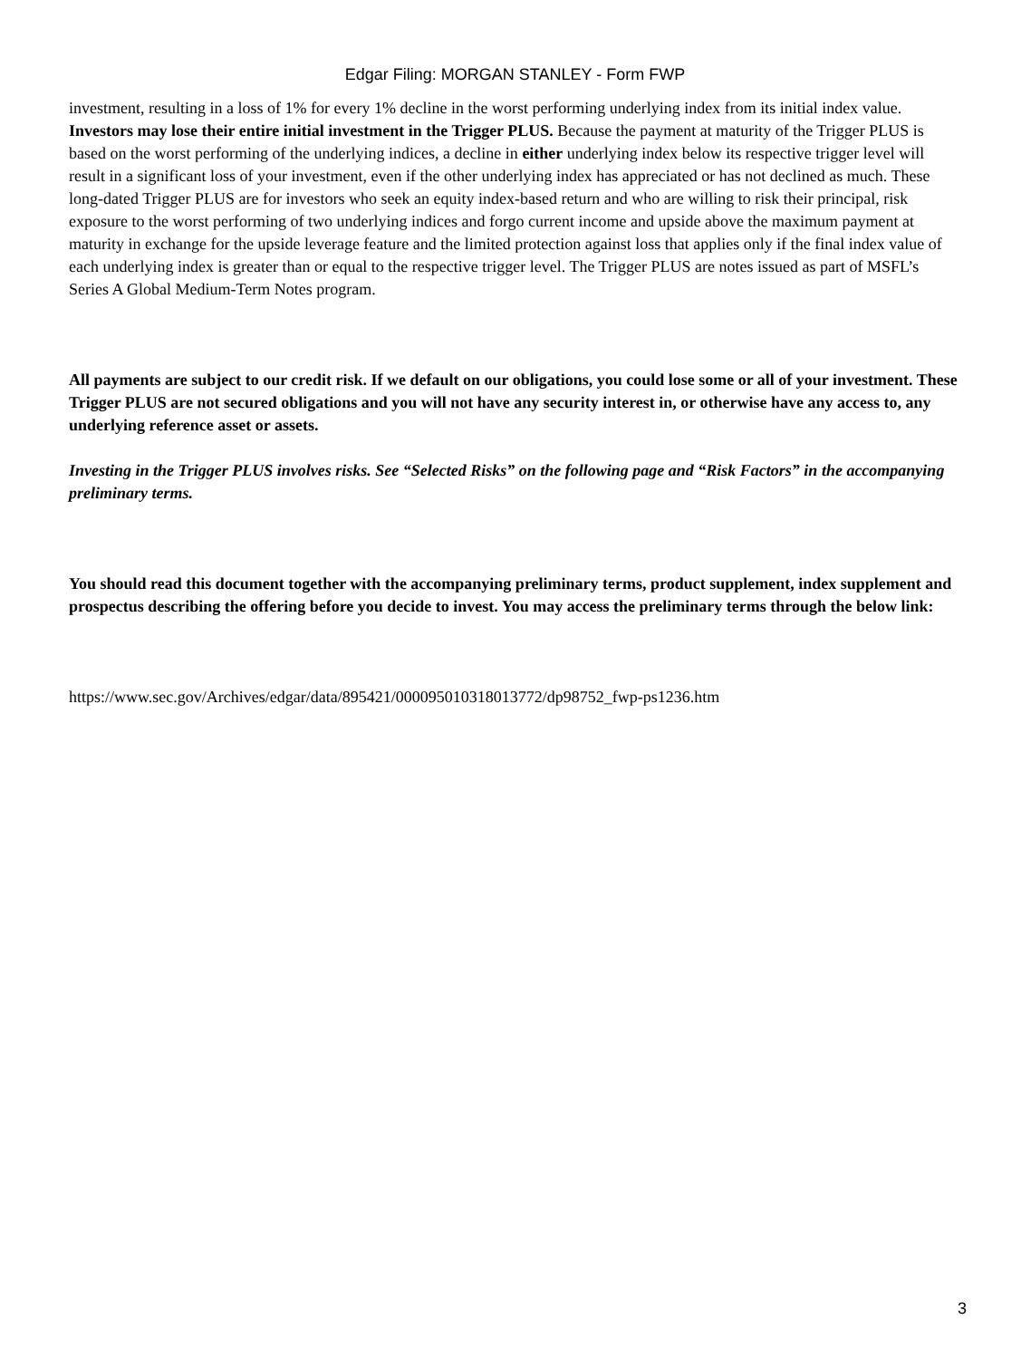Edgar Filing: MORGAN STANLEY - Form FWP
investment, resulting in a loss of 1% for every 1% decline in the worst performing underlying index from its initial index value. Investors may lose their entire initial investment in the Trigger PLUS. Because the payment at maturity of the Trigger PLUS is based on the worst performing of the underlying indices, a decline in either underlying index below its respective trigger level will result in a significant loss of your investment, even if the other underlying index has appreciated or has not declined as much. These long-dated Trigger PLUS are for investors who seek an equity index-based return and who are willing to risk their principal, risk exposure to the worst performing of two underlying indices and forgo current income and upside above the maximum payment at maturity in exchange for the upside leverage feature and the limited protection against loss that applies only if the final index value of each underlying index is greater than or equal to the respective trigger level. The Trigger PLUS are notes issued as part of MSFL’s Series A Global Medium-Term Notes program.
All payments are subject to our credit risk. If we default on our obligations, you could lose some or all of your investment. These Trigger PLUS are not secured obligations and you will not have any security interest in, or otherwise have any access to, any underlying reference asset or assets.
Investing in the Trigger PLUS involves risks. See “Selected Risks” on the following page and “Risk Factors” in the accompanying preliminary terms.
You should read this document together with the accompanying preliminary terms, product supplement, index supplement and prospectus describing the offering before you decide to invest. You may access the preliminary terms through the below link:
https://www.sec.gov/Archives/edgar/data/895421/000095010318013772/dp98752_fwp-ps1236.htm
3